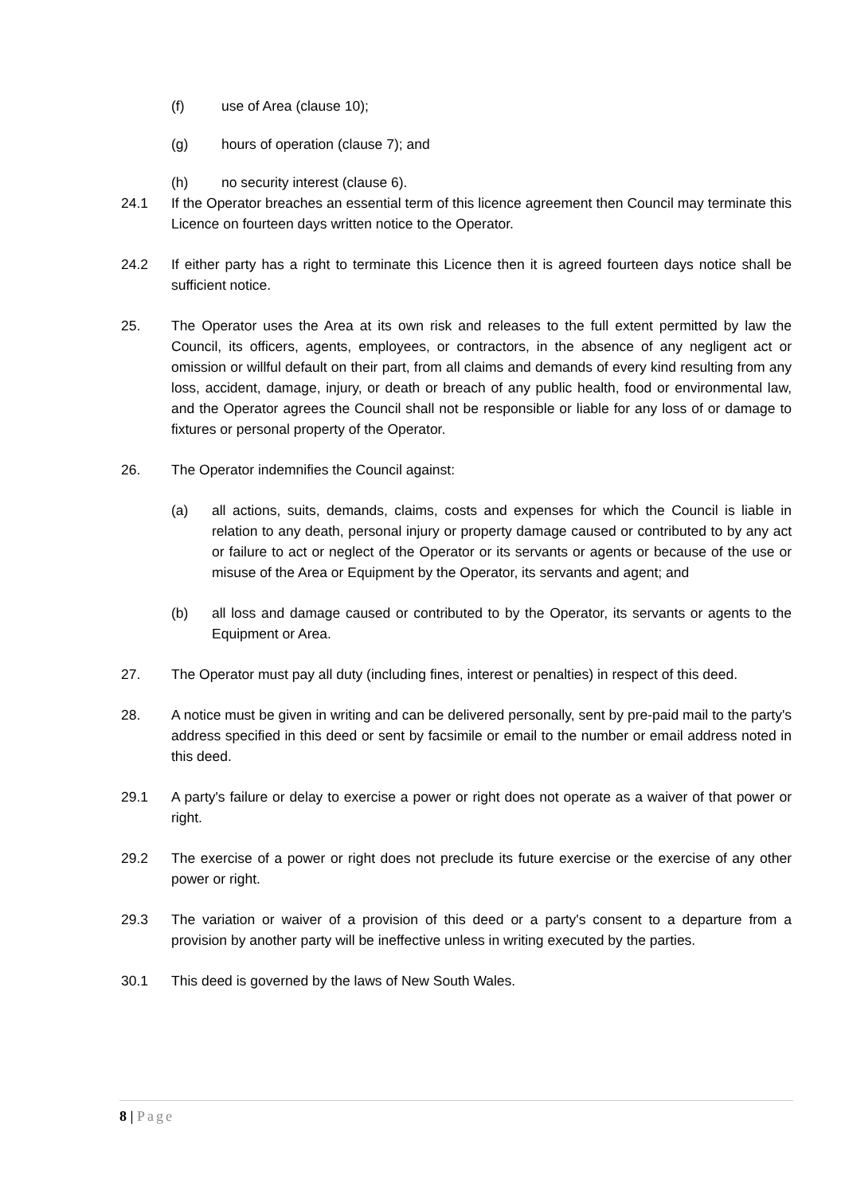(f) use of Area (clause 10);
(g) hours of operation (clause 7); and
(h) no security interest (clause 6).
24.1 If the Operator breaches an essential term of this licence agreement then Council may terminate this Licence on fourteen days written notice to the Operator.
24.2 If either party has a right to terminate this Licence then it is agreed fourteen days notice shall be sufficient notice.
25. The Operator uses the Area at its own risk and releases to the full extent permitted by law the Council, its officers, agents, employees, or contractors, in the absence of any negligent act or omission or willful default on their part, from all claims and demands of every kind resulting from any loss, accident, damage, injury, or death or breach of any public health, food or environmental law, and the Operator agrees the Council shall not be responsible or liable for any loss of or damage to fixtures or personal property of the Operator.
26. The Operator indemnifies the Council against:
(a) all actions, suits, demands, claims, costs and expenses for which the Council is liable in relation to any death, personal injury or property damage caused or contributed to by any act or failure to act or neglect of the Operator or its servants or agents or because of the use or misuse of the Area or Equipment by the Operator, its servants and agent; and
(b) all loss and damage caused or contributed to by the Operator, its servants or agents to the Equipment or Area.
27. The Operator must pay all duty (including fines, interest or penalties) in respect of this deed.
28. A notice must be given in writing and can be delivered personally, sent by pre-paid mail to the party's address specified in this deed or sent by facsimile or email to the number or email address noted in this deed.
29.1 A party's failure or delay to exercise a power or right does not operate as a waiver of that power or right.
29.2 The exercise of a power or right does not preclude its future exercise or the exercise of any other power or right.
29.3 The variation or waiver of a provision of this deed or a party's consent to a departure from a provision by another party will be ineffective unless in writing executed by the parties.
30.1 This deed is governed by the laws of New South Wales.
8 | Page